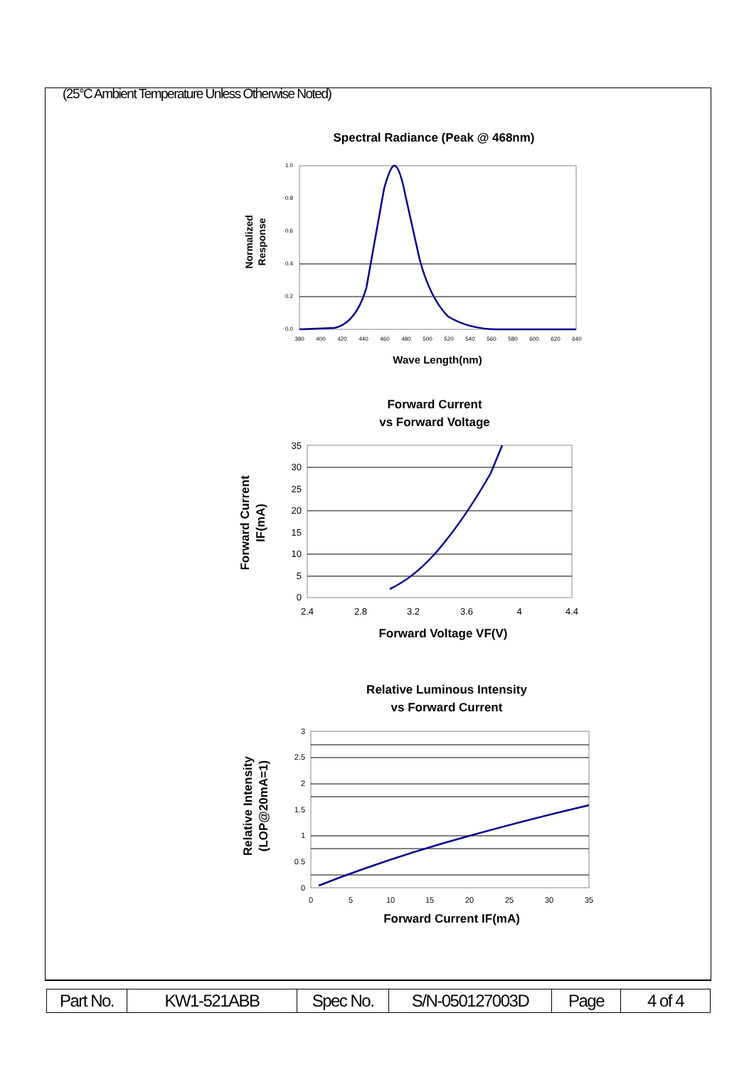(25°C Ambient Temperature Unless Otherwise Noted)
Spectral Radiance (Peak @ 468nm)
1.0
0.8
0.6
0.4
0.2
0.0
380
400
420
440
460
480
500
520
540
560
580
600
620
640
Wave Length(nm)
Normalized
Response
Forward Current
vs Forward Voltage
35
30
25
20
15
10
5
0
2.4
2.8
3.2
3.6
4
4.4
Forward Voltage VF(V)
Forward Current
IF(mA)
Relative Luminous Intensity
vs Forward Current
3
2.5
2
1.5
1
0.5
0
0
5
10
15
20
25
30
35
Forward Current IF(mA)
Relative Intensity
(LOP@20mA=1)
| Part No. | KW1-521ABB | Spec No. | S/N-050127003D | Page | 4 of 4 |